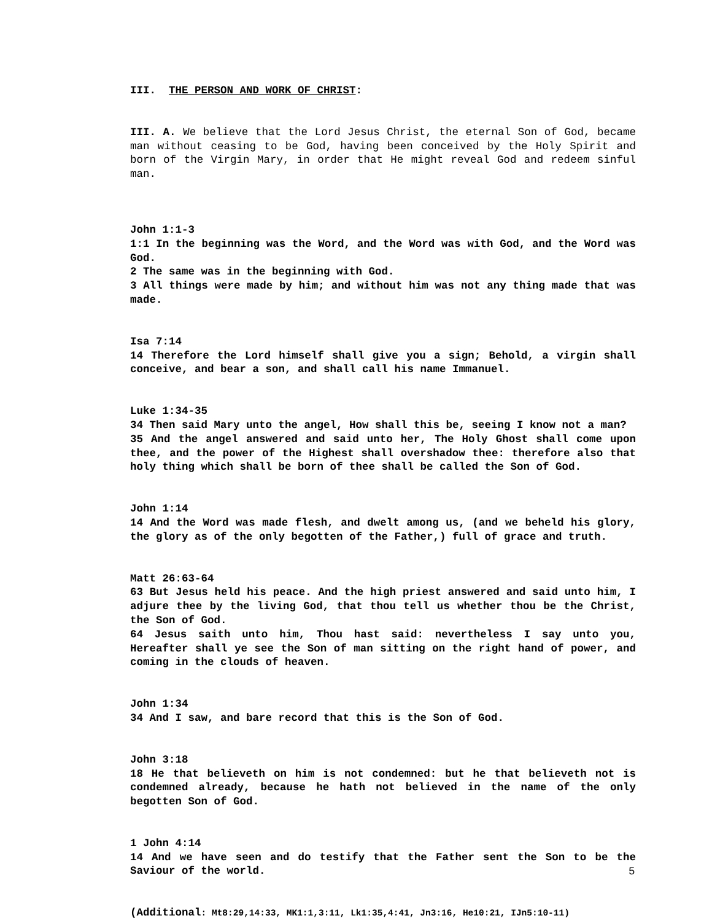III. THE PERSON AND WORK OF CHRIST:
III. A. We believe that the Lord Jesus Christ, the eternal Son of God, became man without ceasing to be God, having been conceived by the Holy Spirit and born of the Virgin Mary, in order that He might reveal God and redeem sinful man.
John 1:1-3
1:1 In the beginning was the Word, and the Word was with God, and the Word was God.
2 The same was in the beginning with God.
3 All things were made by him; and without him was not any thing made that was made.
Isa 7:14
14 Therefore the Lord himself shall give you a sign; Behold, a virgin shall conceive, and bear a son, and shall call his name Immanuel.
Luke 1:34-35
34 Then said Mary unto the angel, How shall this be, seeing I know not a man?
35 And the angel answered and said unto her, The Holy Ghost shall come upon thee, and the power of the Highest shall overshadow thee: therefore also that holy thing which shall be born of thee shall be called the Son of God.
John 1:14
14 And the Word was made flesh, and dwelt among us, (and we beheld his glory, the glory as of the only begotten of the Father,) full of grace and truth.
Matt 26:63-64
63 But Jesus held his peace. And the high priest answered and said unto him, I adjure thee by the living God, that thou tell us whether thou be the Christ, the Son of God.
64 Jesus saith unto him, Thou hast said: nevertheless I say unto you, Hereafter shall ye see the Son of man sitting on the right hand of power, and coming in the clouds of heaven.
John 1:34
34 And I saw, and bare record that this is the Son of God.
John 3:18
18 He that believeth on him is not condemned: but he that believeth not is condemned already, because he hath not believed in the name of the only begotten Son of God.
1 John 4:14
14 And we have seen and do testify that the Father sent the Son to be the Saviour of the world.
(Additional: Mt8:29,14:33, MK1:1,3:11, Lk1:35,4:41, Jn3:16, He10:21, IJn5:10-11)
5